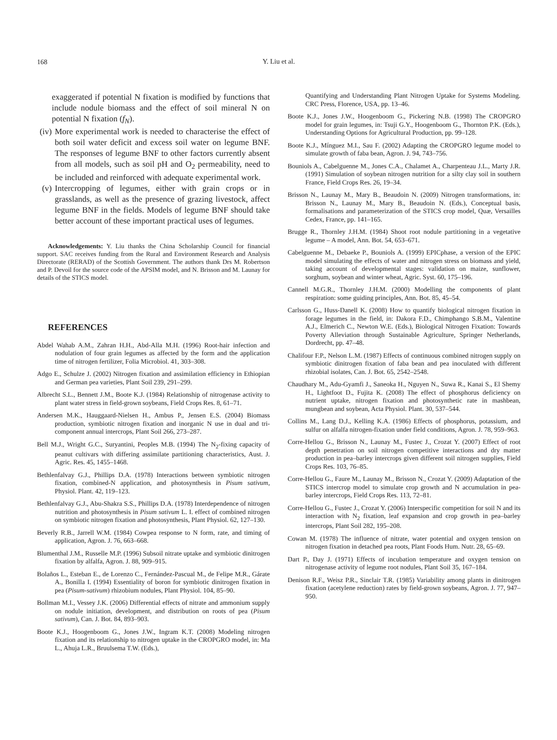168
Y. Liu et al.
exaggerated if potential N fixation is modified by functions that include nodule biomass and the effect of soil mineral N on potential N fixation (f<sub>N</sub>).
(iv) More experimental work is needed to characterise the effect of both soil water deficit and excess soil water on legume BNF. The responses of legume BNF to other factors currently absent from all models, such as soil pH and O<sub>2</sub> permeability, need to be included and reinforced with adequate experimental work.
(v) Intercropping of legumes, either with grain crops or in grasslands, as well as the presence of grazing livestock, affect legume BNF in the fields. Models of legume BNF should take better account of these important practical uses of legumes.
Acknowledgements: Y. Liu thanks the China Scholarship Council for financial support. SAC receives funding from the Rural and Environment Research and Analysis Directorate (RERAD) of the Scottish Government. The authors thank Drs M. Robertson and P. Devoil for the source code of the APSIM model, and N. Brisson and M. Launay for details of the STICS model.
REFERENCES
Abdel Wahab A.M., Zahran H.H., Abd-Alla M.H. (1996) Root-hair infection and nodulation of four grain legumes as affected by the form and the application time of nitrogen fertilizer, Folia Microbiol. 41, 303–308.
Adgo E., Schulze J. (2002) Nitrogen fixation and assimilation efficiency in Ethiopian and German pea varieties, Plant Soil 239, 291–299.
Albrecht S.L., Bennett J.M., Boote K.J. (1984) Relationship of nitrogenase activity to plant water stress in field-grown soybeans, Field Crops Res. 8, 61–71.
Andersen M.K., Hauggaard-Nielsen H., Ambus P., Jensen E.S. (2004) Biomass production, symbiotic nitrogen fixation and inorganic N use in dual and tri-component annual intercrops, Plant Soil 266, 273–287.
Bell M.J., Wright G.C., Suryantini, Peoples M.B. (1994) The N<sub>2</sub>-fixing capacity of peanut cultivars with differing assimilate partitioning characteristics, Aust. J. Agric. Res. 45, 1455–1468.
Bethlenfalvay G.J., Phillips D.A. (1978) Interactions between symbiotic nitrogen fixation, combined-N application, and photosynthesis in Pisum sativum, Physiol. Plant. 42, 119–123.
Bethlenfalvay G.J., Abu-Shakra S.S., Phillips D.A. (1978) Interdependence of nitrogen nutrition and photosynthesis in Pisum sativum L. I. effect of combined nitrogen on symbiotic nitrogen fixation and photosynthesis, Plant Physiol. 62, 127–130.
Beverly R.B., Jarrell W.M. (1984) Cowpea response to N form, rate, and timing of application, Agron. J. 76, 663–668.
Blumenthal J.M., Russelle M.P. (1996) Subsoil nitrate uptake and symbiotic dinitrogen fixation by alfalfa, Agron. J. 88, 909–915.
Bolaños L., Esteban E., de Lorenzo C., Fernández-Pascual M., de Felipe M.R., Gárate A., Bonilla I. (1994) Essentiality of boron for symbiotic dinitrogen fixation in pea (Pisum-sativum) rhizobium nodules, Plant Physiol. 104, 85–90.
Bollman M.I., Vessey J.K. (2006) Differential effects of nitrate and ammonium supply on nodule initiation, development, and distribution on roots of pea (Pisum sativum), Can. J. Bot. 84, 893–903.
Boote K.J., Hoogenboom G., Jones J.W., Ingram K.T. (2008) Modeling nitrogen fixation and its relationship to nitrogen uptake in the CROPGRO model, in: Ma L., Ahuja L.R., Bruulsema T.W. (Eds.),
Quantifying and Understanding Plant Nitrogen Uptake for Systems Modeling. CRC Press, Florence, USA, pp. 13–46.
Boote K.J., Jones J.W., Hoogenboom G., Pickering N.B. (1998) The CROPGRO model for grain legumes, in: Tsuji G.Y., Hoogenboom G., Thornton P.K. (Eds.), Understanding Options for Agricultural Production, pp. 99–128.
Boote K.J., Mínguez M.I., Sau F. (2002) Adapting the CROPGRO legume model to simulate growth of faba bean, Agron. J. 94, 743–756.
Bouniols A., Cabelguenne M., Jones C.A., Chalamet A., Charpenteau J.L., Marty J.R. (1991) Simulation of soybean nitrogen nutrition for a silty clay soil in southern France, Field Crops Res. 26, 19–34.
Brisson N., Launay M., Mary B., Beaudoin N. (2009) Nitrogen transformations, in: Brisson N., Launay M., Mary B., Beaudoin N. (Eds.), Conceptual basis, formalisations and parameterization of the STICS crop model, Quæ, Versailles Cedex, France, pp. 141–165.
Brugge R., Thornley J.H.M. (1984) Shoot root nodule partitioning in a vegetative legume – A model, Ann. Bot. 54, 653–671.
Cabelguenne M., Debaeke P., Bouniols A. (1999) EPICphase, a version of the EPIC model simulating the effects of water and nitrogen stress on biomass and yield, taking account of developmental stages: validation on maize, sunflower, sorghum, soybean and winter wheat, Agric. Syst. 60, 175–196.
Cannell M.G.R., Thornley J.H.M. (2000) Modelling the components of plant respiration: some guiding principles, Ann. Bot. 85, 45–54.
Carlsson G., Huss-Danell K. (2008) How to quantify biological nitrogen fixation in forage legumes in the field, in: Dakora F.D., Chimphango S.B.M., Valentine A.J., Elmerich C., Newton W.E. (Eds.), Biological Nitrogen Fixation: Towards Poverty Alleviation through Sustainable Agriculture, Springer Netherlands, Dordrecht, pp. 47–48.
Chalifour F.P., Nelson L.M. (1987) Effects of continuous combined nitrogen supply on symbiotic dinitrogen fixation of faba bean and pea inoculated with different rhizobial isolates, Can. J. Bot. 65, 2542–2548.
Chaudhary M., Adu-Gyamfi J., Saneoka H., Nguyen N., Suwa R., Kanai S., El Shemy H., Lightfoot D., Fujita K. (2008) The effect of phosphorus deficiency on nutrient uptake, nitrogen fixation and photosynthetic rate in mashbean, mungbean and soybean, Acta Physiol. Plant. 30, 537–544.
Collins M., Lang D.J., Kelling K.A. (1986) Effects of phosphorus, potassium, and sulfur on alfalfa nitrogen-fixation under field conditions, Agron. J. 78, 959–963.
Corre-Hellou G., Brisson N., Launay M., Fustec J., Crozat Y. (2007) Effect of root depth penetration on soil nitrogen competitive interactions and dry matter production in pea–barley intercrops given different soil nitrogen supplies, Field Crops Res. 103, 76–85.
Corre-Hellou G., Faure M., Launay M., Brisson N., Crozat Y. (2009) Adaptation of the STICS intercrop model to simulate crop growth and N accumulation in pea-barley intercrops, Field Crops Res. 113, 72–81.
Corre-Hellou G., Fustec J., Crozat Y. (2006) Interspecific competition for soil N and its interaction with N<sub>2</sub> fixation, leaf expansion and crop growth in pea–barley intercrops, Plant Soil 282, 195–208.
Cowan M. (1978) The influence of nitrate, water potential and oxygen tension on nitrogen fixation in detached pea roots, Plant Foods Hum. Nutr. 28, 65–69.
Dart P., Day J. (1971) Effects of incubation temperature and oxygen tension on nitrogenase activity of legume root nodules, Plant Soil 35, 167–184.
Denison R.F., Weisz P.R., Sinclair T.R. (1985) Variability among plants in dinitrogen fixation (acetylene reduction) rates by field-grown soybeans, Agron. J. 77, 947–950.